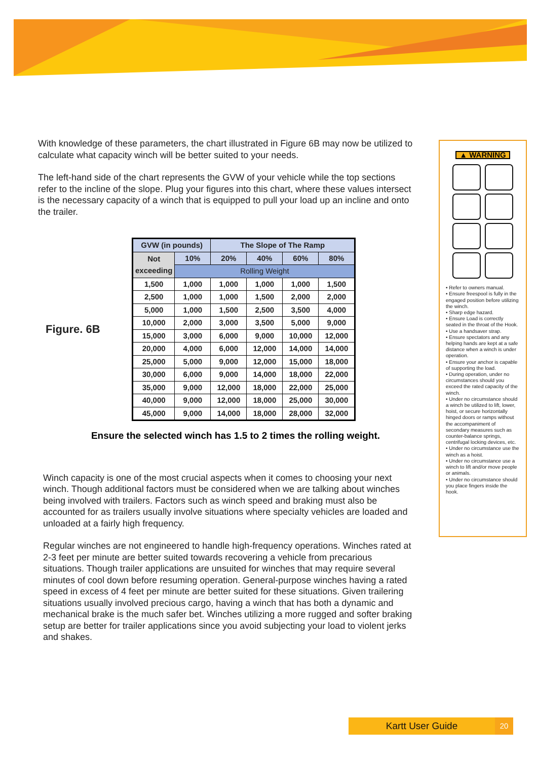With knowledge of these parameters, the chart illustrated in Figure 6B may now be utilized to calculate what capacity winch will be better suited to your needs.
The left-hand side of the chart represents the GVW of your vehicle while the top sections refer to the incline of the slope. Plug your figures into this chart, where these values intersect is the necessary capacity of a winch that is equipped to pull your load up an incline and onto the trailer.
Figure. 6B
| GVW (in pounds) | | The Slope of The Ramp | | | |
| --- | --- | --- | --- | --- | --- |
| Not exceeding | 10% | 20% | 40% | 60% | 80% |
| | Rolling Weight | | | | |
| 1,500 | 1,000 | 1,000 | 1,000 | 1,000 | 1,500 |
| 2,500 | 1,000 | 1,000 | 1,500 | 2,000 | 2,000 |
| 5,000 | 1,000 | 1,500 | 2,500 | 3,500 | 4,000 |
| 10,000 | 2,000 | 3,000 | 3,500 | 5,000 | 9,000 |
| 15,000 | 3,000 | 6,000 | 9,000 | 10,000 | 12,000 |
| 20,000 | 4,000 | 6,000 | 12,000 | 14,000 | 14,000 |
| 25,000 | 5,000 | 9,000 | 12,000 | 15,000 | 18,000 |
| 30,000 | 6,000 | 9,000 | 14,000 | 18,000 | 22,000 |
| 35,000 | 9,000 | 12,000 | 18,000 | 22,000 | 25,000 |
| 40,000 | 9,000 | 12,000 | 18,000 | 25,000 | 30,000 |
| 45,000 | 9,000 | 14,000 | 18,000 | 28,000 | 32,000 |
Ensure the selected winch has 1.5 to 2 times the rolling weight.
Winch capacity is one of the most crucial aspects when it comes to choosing your next winch. Though additional factors must be considered when we are talking about winches being involved with trailers. Factors such as winch speed and braking must also be accounted for as trailers usually involve situations where specialty vehicles are loaded and unloaded at a fairly high frequency.
Regular winches are not engineered to handle high-frequency operations. Winches rated at 2-3 feet per minute are better suited towards recovering a vehicle from precarious situations. Though trailer applications are unsuited for winches that may require several minutes of cool down before resuming operation. General-purpose winches having a rated speed in excess of 4 feet per minute are better suited for these situations. Given trailering situations usually involved precious cargo, having a winch that has both a dynamic and mechanical brake is the much safer bet. Winches utilizing a more rugged and softer braking setup are better for trailer applications since you avoid subjecting your load to violent jerks and shakes.
▲ WARNING
• Refer to owners manual.
• Ensure freespool is fully in the engaged position before utilizing the winch.
• Sharp edge hazard.
• Ensure Load is correctly seated in the throat of the Hook.
• Use a handsaver strap.
• Ensure spectators and any helping hands are kept at a safe distance when a winch is under operation.
• Ensure your anchor is capable of supporting the load.
• During operation, under no circumstances should you exceed the rated capacity of the winch.
• Under no circumstance should a winch be utilized to lift, lower, hoist, or secure horizontally hinged doors or ramps without the accompaniment of secondary measures such as counter-balance springs, centrifugal locking devices, etc.
• Under no circumstance use the winch as a hoist.
• Under no circumstance use a winch to lift and/or move people or animals.
• Under no circumstance should you place fingers inside the hook.
Kartt User Guide 20